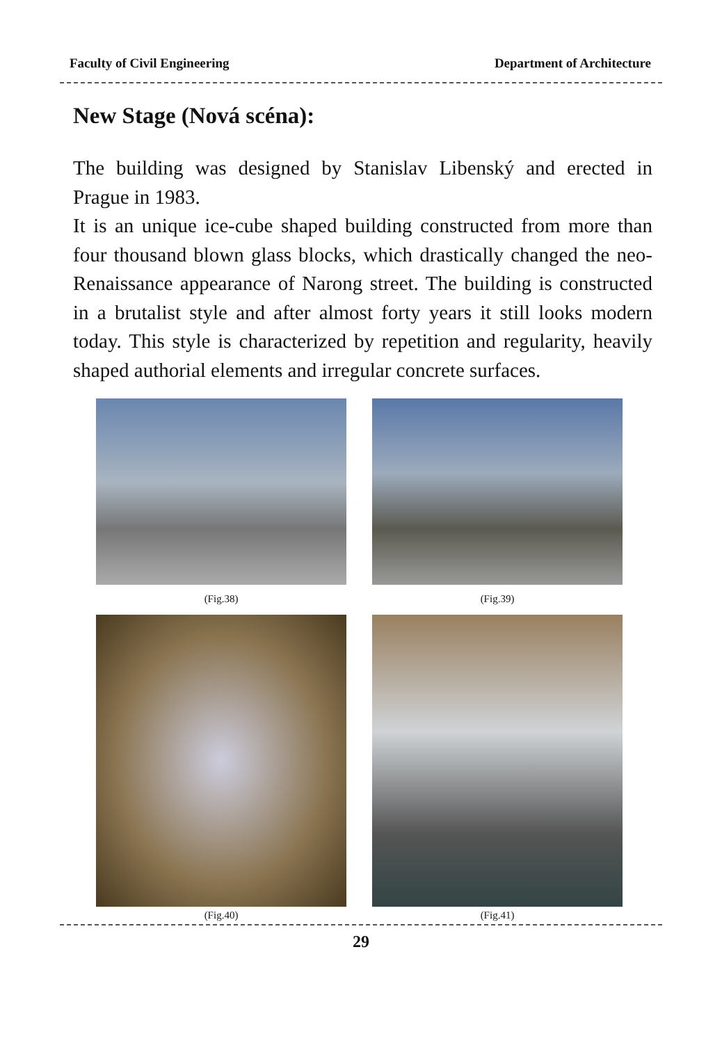Faculty of Civil Engineering Department of Architecture
New Stage (Nová scéna):
The building was designed by Stanislav Libenský and erected in Prague in 1983.
It is an unique ice-cube shaped building constructed from more than four thousand blown glass blocks, which drastically changed the neo-Renaissance appearance of Narong street. The building is constructed in a brutalist style and after almost forty years it still looks modern today. This style is characterized by repetition and regularity, heavily shaped authorial elements and irregular concrete surfaces.
(Fig.38)
(Fig.39)
(Fig.40)
(Fig.41)
29